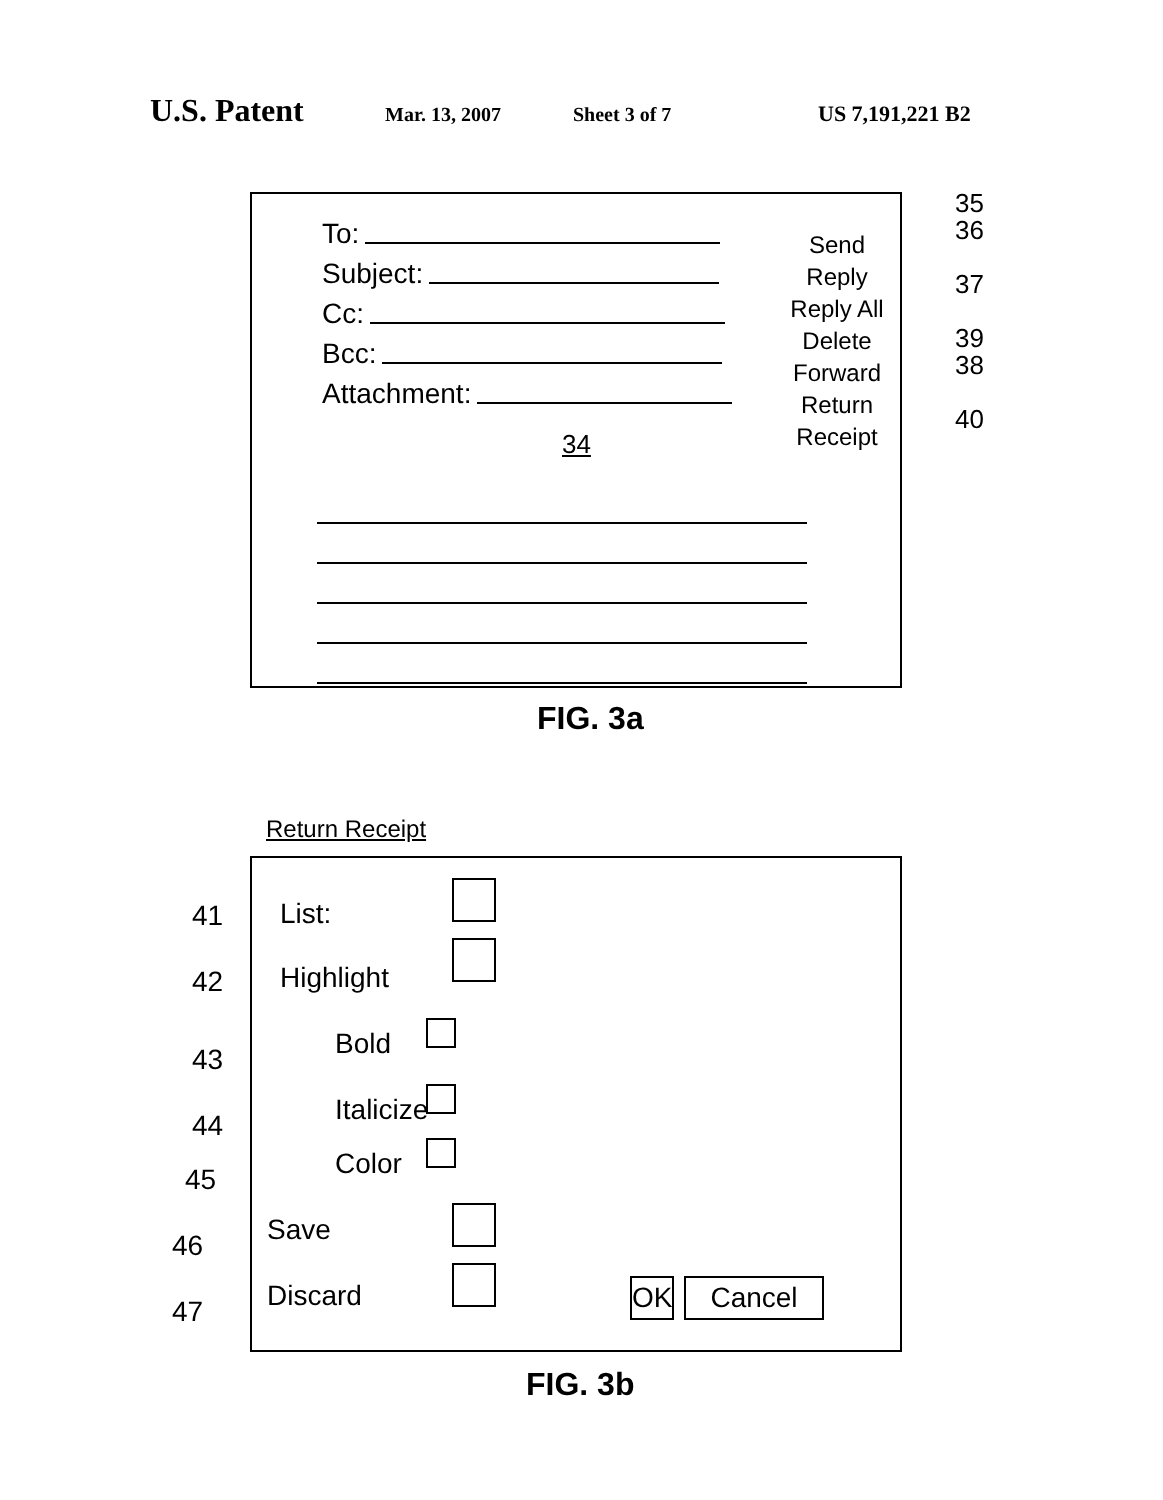U.S. Patent Mar. 13, 2007 Sheet 3 of 7 US 7,191,221 B2
To:
Subject:
Cc:
Bcc:
Attachment:
Send
Reply
Reply All
Delete
Forward
Return
Receipt
34
35
36
37
39
38
40
FIG. 3a
Return Receipt
List:
Highlight
Bold
Italicize
Color
Save
Discard OK Cancel
41
42
43
44
45
46
47
FIG. 3b